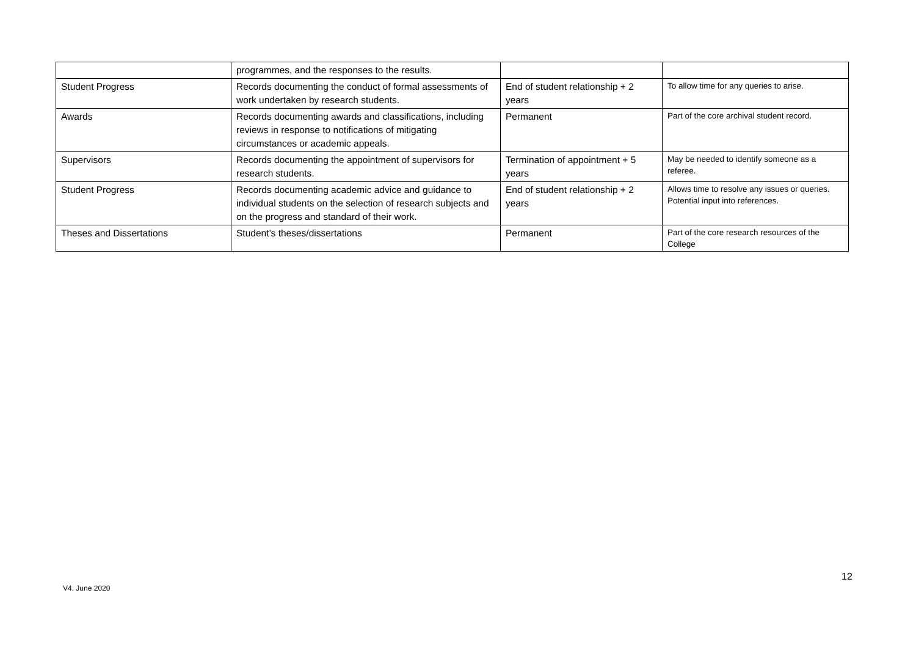| | programmes, and the responses to the results. | | |
| Student Progress | Records documenting the conduct of formal assessments of work undertaken by research students. | End of student relationship + 2 years | To allow time for any queries to arise. |
| Awards | Records documenting awards and classifications, including reviews in response to notifications of mitigating circumstances or academic appeals. | Permanent | Part of the core archival student record. |
| Supervisors | Records documenting the appointment of supervisors for research students. | Termination of appointment + 5 years | May be needed to identify someone as a referee. |
| Student Progress | Records documenting academic advice and guidance to individual students on the selection of research subjects and on the progress and standard of their work. | End of student relationship + 2 years | Allows time to resolve any issues or queries. Potential input into references. |
| Theses and Dissertations | Student’s theses/dissertations | Permanent | Part of the core research resources of the College |
12
V4. June 2020